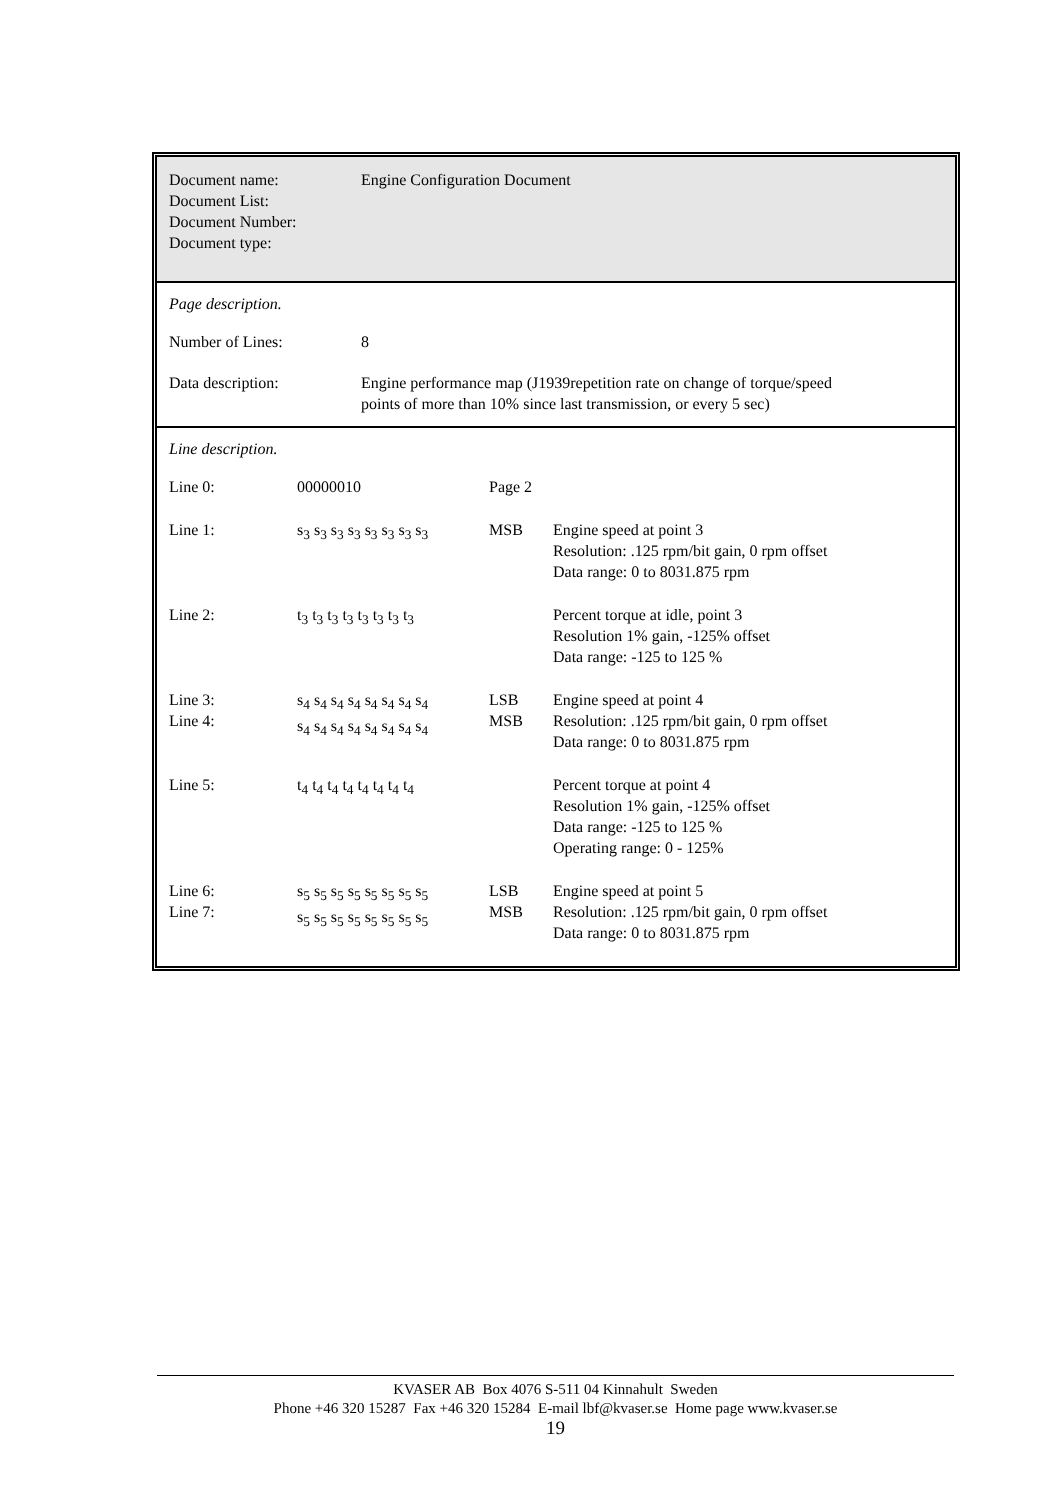| Document name: Document List: Document Number: Document type: | Engine Configuration Document |
Page description.
| Number of Lines: | 8 |
| Data description: | Engine performance map (J1939repetition rate on change of torque/speed points of more than 10% since last transmission, or every 5 sec) |
Line description.
| Line 0: | 00000010 | Page 2 | |
| Line 1: | s<sub>3</sub> s<sub>3</sub> s<sub>3</sub> s<sub>3</sub> s<sub>3</sub> s<sub>3</sub> s<sub>3</sub> s<sub>3</sub> | MSB | Engine speed at point 3 Resolution: .125 rpm/bit gain, 0 rpm offset Data range: 0 to 8031.875 rpm |
| Line 2: | t<sub>3</sub> t<sub>3</sub> t<sub>3</sub> t<sub>3</sub> t<sub>3</sub> t<sub>3</sub> t<sub>3</sub> t<sub>3</sub> | | Percent torque at idle, point 3 Resolution 1% gain, -125% offset Data range: -125 to 125 % |
| Line 3: Line 4: | s<sub>4</sub> s<sub>4</sub> s<sub>4</sub> s<sub>4</sub> s<sub>4</sub> s<sub>4</sub> s<sub>4</sub> s<sub>4</sub> s<sub>4</sub> s<sub>4</sub> s<sub>4</sub> s<sub>4</sub> s<sub>4</sub> s<sub>4</sub> s<sub>4</sub> s<sub>4</sub> | LSB MSB | Engine speed at point 4 Resolution: .125 rpm/bit gain, 0 rpm offset Data range: 0 to 8031.875 rpm |
| Line 5: | t<sub>4</sub> t<sub>4</sub> t<sub>4</sub> t<sub>4</sub> t<sub>4</sub> t<sub>4</sub> t<sub>4</sub> t<sub>4</sub> | | Percent torque at point 4 Resolution 1% gain, -125% offset Data range: -125 to 125 % Operating range: 0 - 125% |
| Line 6: Line 7: | s<sub>5</sub> s<sub>5</sub> s<sub>5</sub> s<sub>5</sub> s<sub>5</sub> s<sub>5</sub> s<sub>5</sub> s<sub>5</sub> s<sub>5</sub> s<sub>5</sub> s<sub>5</sub> s<sub>5</sub> s<sub>5</sub> s<sub>5</sub> s<sub>5</sub> s<sub>5</sub> | LSB MSB | Engine speed at point 5 Resolution: .125 rpm/bit gain, 0 rpm offset Data range: 0 to 8031.875 rpm |
KVASER AB Box 4076 S-511 04 Kinnahult Sweden
Phone +46 320 15287 Fax +46 320 15284 E-mail lbf@kvaser.se Home page www.kvaser.se
19